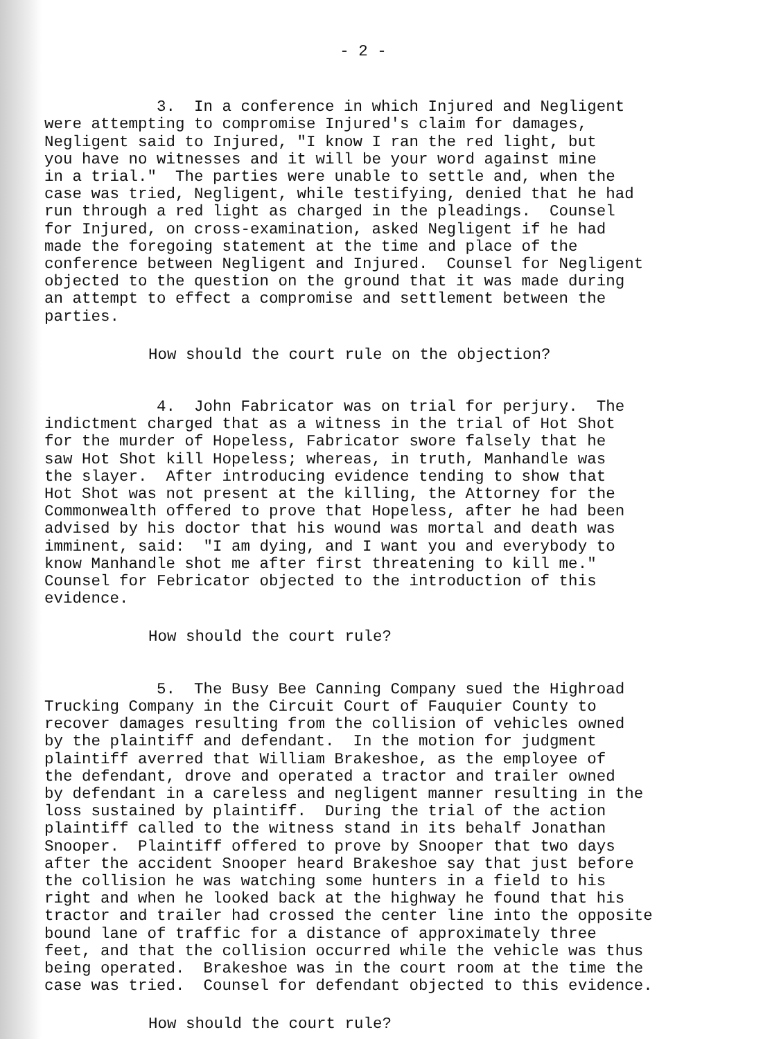- 2 -
3. In a conference in which Injured and Negligent were attempting to compromise Injured's claim for damages, Negligent said to Injured, "I know I ran the red light, but you have no witnesses and it will be your word against mine in a trial." The parties were unable to settle and, when the case was tried, Negligent, while testifying, denied that he had run through a red light as charged in the pleadings. Counsel for Injured, on cross-examination, asked Negligent if he had made the foregoing statement at the time and place of the conference between Negligent and Injured. Counsel for Negligent objected to the question on the ground that it was made during an attempt to effect a compromise and settlement between the parties.
How should the court rule on the objection?
4. John Fabricator was on trial for perjury. The indictment charged that as a witness in the trial of Hot Shot for the murder of Hopeless, Fabricator swore falsely that he saw Hot Shot kill Hopeless; whereas, in truth, Manhandle was the slayer. After introducing evidence tending to show that Hot Shot was not present at the killing, the Attorney for the Commonwealth offered to prove that Hopeless, after he had been advised by his doctor that his wound was mortal and death was imminent, said: "I am dying, and I want you and everybody to know Manhandle shot me after first threatening to kill me." Counsel for Febricator objected to the introduction of this evidence.
How should the court rule?
5. The Busy Bee Canning Company sued the Highroad Trucking Company in the Circuit Court of Fauquier County to recover damages resulting from the collision of vehicles owned by the plaintiff and defendant. In the motion for judgment plaintiff averred that William Brakeshoe, as the employee of the defendant, drove and operated a tractor and trailer owned by defendant in a careless and negligent manner resulting in the loss sustained by plaintiff. During the trial of the action plaintiff called to the witness stand in its behalf Jonathan Snooper. Plaintiff offered to prove by Snooper that two days after the accident Snooper heard Brakeshoe say that just before the collision he was watching some hunters in a field to his right and when he looked back at the highway he found that his tractor and trailer had crossed the center line into the opposite bound lane of traffic for a distance of approximately three feet, and that the collision occurred while the vehicle was thus being operated. Brakeshoe was in the court room at the time the case was tried. Counsel for defendant objected to this evidence.
How should the court rule?